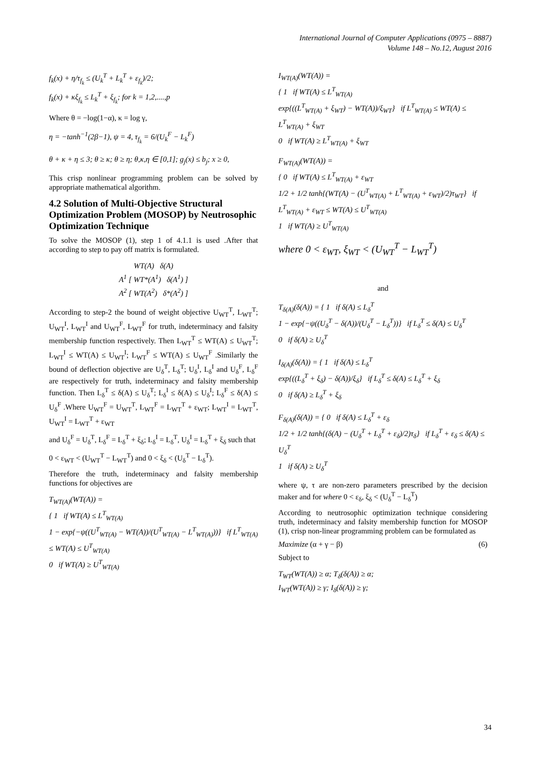International Journal of Computer Applications (0975 – 8887)
Volume 148 – No.12, August 2016
f<sub>k</sub>(x) + η/τ<sub>f<sub>k</sub></sub> ≤ (U<sub>k</sub><sup>T</sup> + L<sub>k</sub><sup>T</sup> + ε<sub>f<sub>k</sub></sub>)/2;
f<sub>k</sub>(x) + κξ<sub>f<sub>k</sub></sub> ≤ L<sub>k</sub><sup>T</sup> + ξ<sub>f<sub>k</sub></sub>; for k = 1,2,....,p
Where θ = −log(1−α), κ = log γ,
η = −tanh<sup>−1</sup>(2β−1), ψ = 4, τ<sub>f<sub>k</sub></sub> = 6/(U<sub>k</sub><sup>F</sup> − L<sub>k</sub><sup>F</sup>)
θ + κ + η ≤ 3; θ ≥ κ; θ ≥ η; θ,κ,η ∈ [0,1]; g<sub>j</sub>(x) ≤ b<sub>j</sub>; x ≥ 0,
This crisp nonlinear programming problem can be solved by appropriate mathematical algorithm.
4.2 Solution of Multi-Objective Structural Optimization Problem (MOSOP) by Neutrosophic Optimization Technique
To solve the MOSOP (1), step 1 of 4.1.1 is used .After that according to step to pay off matrix is formulated.
WT(A) δ(A)
A<sup>1</sup> [ WT*(A<sup>1</sup>) δ(A<sup>1</sup>) ]
A<sup>2</sup> [ WT(A<sup>2</sup>) δ*(A<sup>2</sup>) ]
According to step-2 the bound of weight objective U<sub>WT</sub><sup>T</sup>, L<sub>WT</sub><sup>T</sup>; U<sub>WT</sub><sup>I</sup>, L<sub>WT</sub><sup>I</sup> and U<sub>WT</sub><sup>F</sup>, L<sub>WT</sub><sup>F</sup> for truth, indeterminacy and falsity membership function respectively. Then L<sub>WT</sub><sup>T</sup> ≤ WT(A) ≤ U<sub>WT</sub><sup>T</sup>; L<sub>WT</sub><sup>I</sup> ≤ WT(A) ≤ U<sub>WT</sub><sup>I</sup>; L<sub>WT</sub><sup>F</sup> ≤ WT(A) ≤ U<sub>WT</sub><sup>F</sup> .Similarly the bound of deflection objective are U<sub>δ</sub><sup>T</sup>, L<sub>δ</sub><sup>T</sup>; U<sub>δ</sub><sup>I</sup>, L<sub>δ</sub><sup>I</sup> and U<sub>δ</sub><sup>F</sup>, L<sub>δ</sub><sup>F</sup> are respectively for truth, indeterminacy and falsity membership function. Then L<sub>δ</sub><sup>T</sup> ≤ δ(A) ≤ U<sub>δ</sub><sup>T</sup>; L<sub>δ</sub><sup>I</sup> ≤ δ(A) ≤ U<sub>δ</sub><sup>I</sup>; L<sub>δ</sub><sup>F</sup> ≤ δ(A) ≤ U<sub>δ</sub><sup>F</sup> .Where U<sub>WT</sub><sup>F</sup> = U<sub>WT</sub><sup>T</sup>, L<sub>WT</sub><sup>F</sup> = L<sub>WT</sub><sup>T</sup> + ε<sub>WT</sub>; L<sub>WT</sub><sup>I</sup> = L<sub>WT</sub><sup>T</sup>, U<sub>WT</sub><sup>I</sup> = L<sub>WT</sub><sup>T</sup> + ε<sub>WT</sub>
and U<sub>δ</sub><sup>F</sup> = U<sub>δ</sub><sup>T</sup>, L<sub>δ</sub><sup>F</sup> = L<sub>δ</sub><sup>T</sup> + ξ<sub>δ</sub>; L<sub>δ</sub><sup>I</sup> = L<sub>δ</sub><sup>T</sup>, U<sub>δ</sub><sup>I</sup> = L<sub>δ</sub><sup>T</sup> + ξ<sub>δ</sub> such that
0 < ε<sub>WT</sub> < (U<sub>WT</sub><sup>T</sup> − L<sub>WT</sub><sup>T</sup>) and 0 < ξ<sub>δ</sub> < (U<sub>δ</sub><sup>T</sup> − L<sub>δ</sub><sup>T</sup>).
Therefore the truth, indeterminacy and falsity membership functions for objectives are
T<sub>WT(A)</sub>(WT(A)) =
{ 1 if WT(A) ≤ L<sup>T</sup><sub>WT(A)</sub>
1 − exp{−ψ((U<sup>T</sup><sub>WT(A)</sub> − WT(A))/(U<sup>T</sup><sub>WT(A)</sub> − L<sup>T</sup><sub>WT(A)</sub>))} if L<sup>T</sup><sub>WT(A)</sub> ≤ WT(A) ≤ U<sup>T</sup><sub>WT(A)</sub>
0 if WT(A) ≥ U<sup>T</sup><sub>WT(A)</sub>
I<sub>WT(A)</sub>(WT(A)) =
{ 1 if WT(A) ≤ L<sup>T</sup><sub>WT(A)</sub>
exp{((L<sup>T</sup><sub>WT(A)</sub> + ξ<sub>WT</sub>) − WT(A))/ξ<sub>WT</sub>} if L<sup>T</sup><sub>WT(A)</sub> ≤ WT(A) ≤ L<sup>T</sup><sub>WT(A)</sub> + ξ<sub>WT</sub>
0 if WT(A) ≥ L<sup>T</sup><sub>WT(A)</sub> + ξ<sub>WT</sub>
F<sub>WT(A)</sub>(WT(A)) =
{ 0 if WT(A) ≤ L<sup>T</sup><sub>WT(A)</sub> + ε<sub>WT</sub>
1/2 + 1/2 tanh{(WT(A) − (U<sup>T</sup><sub>WT(A)</sub> + L<sup>T</sup><sub>WT(A)</sub> + ε<sub>WT</sub>)/2)τ<sub>WT</sub>} if L<sup>T</sup><sub>WT(A)</sub> + ε<sub>WT</sub> ≤ WT(A) ≤ U<sup>T</sup><sub>WT(A)</sub>
1 if WT(A) ≥ U<sup>T</sup><sub>WT(A)</sub>
where 0 < ε<sub>WT</sub>, ξ<sub>WT</sub> < (U<sub>WT</sub><sup>T</sup> − L<sub>WT</sub><sup>T</sup>)
and
T<sub>δ(A)</sub>(δ(A)) = { 1 if δ(A) ≤ L<sub>δ</sub><sup>T</sup>
1 − exp{−ψ((U<sub>δ</sub><sup>T</sup> − δ(A))/(U<sub>δ</sub><sup>T</sup> − L<sub>δ</sub><sup>T</sup>))} if L<sub>δ</sub><sup>T</sup> ≤ δ(A) ≤ U<sub>δ</sub><sup>T</sup>
0 if δ(A) ≥ U<sub>δ</sub><sup>T</sup>
I<sub>δ(A)</sub>(δ(A)) = { 1 if δ(A) ≤ L<sub>δ</sub><sup>T</sup>
exp{((L<sub>δ</sub><sup>T</sup> + ξ<sub>δ</sub>) − δ(A))/ξ<sub>δ</sub>} if L<sub>δ</sub><sup>T</sup> ≤ δ(A) ≤ L<sub>δ</sub><sup>T</sup> + ξ<sub>δ</sub>
0 if δ(A) ≥ L<sub>δ</sub><sup>T</sup> + ξ<sub>δ</sub>
F<sub>δ(A)</sub>(δ(A)) = { 0 if δ(A) ≤ L<sub>δ</sub><sup>T</sup> + ε<sub>δ</sub>
1/2 + 1/2 tanh{(δ(A) − (U<sub>δ</sub><sup>T</sup> + L<sub>δ</sub><sup>T</sup> + ε<sub>δ</sub>)/2)τ<sub>δ</sub>} if L<sub>δ</sub><sup>T</sup> + ε<sub>δ</sub> ≤ δ(A) ≤ U<sub>δ</sub><sup>T</sup>
1 if δ(A) ≥ U<sub>δ</sub><sup>T</sup>
where ψ, τ are non-zero parameters prescribed by the decision maker and for where 0 < ε<sub>δ</sub>, ξ<sub>δ</sub> < (U<sub>δ</sub><sup>T</sup> − L<sub>δ</sub><sup>T</sup>)
According to neutrosophic optimization technique considering truth, indeterminacy and falsity membership function for MOSOP (1), crisp non-linear programming problem can be formulated as
Maximize (α + γ − β) (6)
Subject to
T<sub>WT</sub>(WT(A)) ≥ α; T<sub>δ</sub>(δ(A)) ≥ α;
I<sub>WT</sub>(WT(A)) ≥ γ; I<sub>δ</sub>(δ(A)) ≥ γ;
34